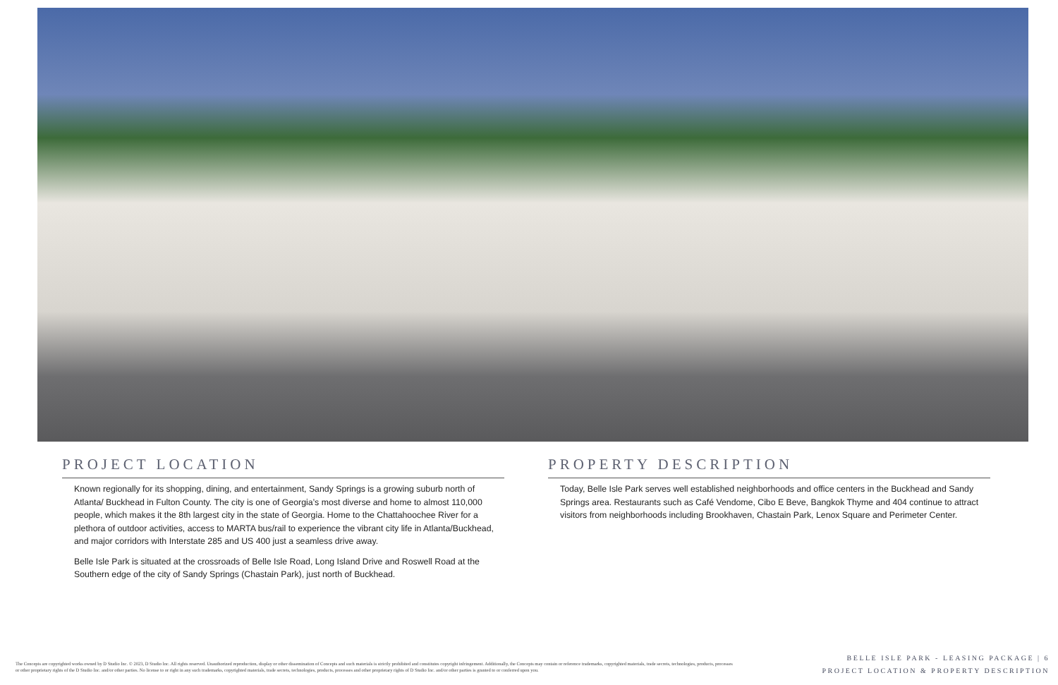PROJECT LOCATION
Known regionally for its shopping, dining, and entertainment, Sandy Springs is a growing suburb north of Atlanta/ Buckhead in Fulton County. The city is one of Georgia’s most diverse and home to almost 110,000 people, which makes it the 8th largest city in the state of Georgia. Home to the Chattahoochee River for a plethora of outdoor activities, access to MARTA bus/rail to experience the vibrant city life in Atlanta/Buckhead, and major corridors with Interstate 285 and US 400 just a seamless drive away.
Belle Isle Park is situated at the crossroads of Belle Isle Road, Long Island Drive and Roswell Road at the Southern edge of the city of Sandy Springs (Chastain Park), just north of Buckhead.
PROPERTY DESCRIPTION
Today, Belle Isle Park serves well established neighborhoods and office centers in the Buckhead and Sandy Springs area. Restaurants such as Café Vendome, Cibo E Beve, Bangkok Thyme and 404 continue to attract visitors from neighborhoods including Brookhaven, Chastain Park, Lenox Square and Perimeter Center.
The Concepts are copyrighted works owned by D Studio Inc. © 2023, D Studio Inc. All rights reserved. Unauthorized reproduction, display or other dissemination of Concepts and such materials is strictly prohibited and constitutes copyright infringement. Additionally, the Concepts may contain or reference trademarks, copyrighted materials, trade secrets, technologies, products, processes or other proprietary rights of the D Studio Inc. and/or other parties. No license to or right in any such trademarks, copyrighted materials, trade secrets, technologies, products, processes and other proprietary rights of D Studio Inc. and/or other parties is granted to or conferred upon you.
BELLE ISLE PARK - LEASING PACKAGE | 6
PROJECT LOCATION & PROPERTY DESCRIPTION